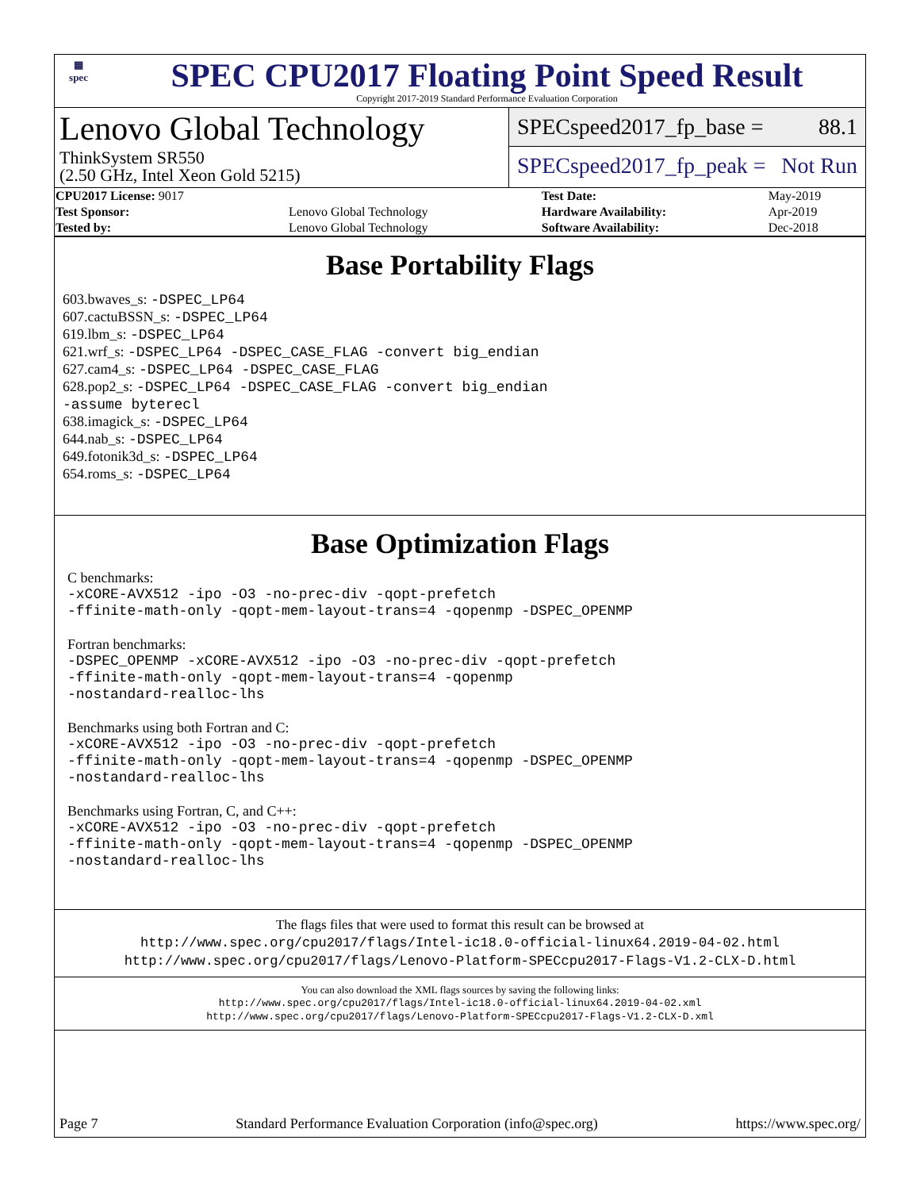▦
spec
SPEC CPU2017 Floating Point Speed Result
Copyright 2017-2019 Standard Performance Evaluation Corporation
Lenovo Global Technology
ThinkSystem SR550
(2.50 GHz, Intel Xeon Gold 5215)
SPECspeed2017_fp_base = 88.1
SPECspeed2017_fp_peak = Not Run
| CPU2017 License: 9017 | | Test Date: | May-2019 |
| Test Sponsor: | Lenovo Global Technology | Hardware Availability: | Apr-2019 |
| Tested by: | Lenovo Global Technology | Software Availability: | Dec-2018 |
Base Portability Flags
603.bwaves_s: -DSPEC_LP64
607.cactuBSSN_s: -DSPEC_LP64
619.lbm_s: -DSPEC_LP64
621.wrf_s: -DSPEC_LP64 -DSPEC_CASE_FLAG -convert big_endian
627.cam4_s: -DSPEC_LP64 -DSPEC_CASE_FLAG
628.pop2_s: -DSPEC_LP64 -DSPEC_CASE_FLAG -convert big_endian
-assume byterecl
638.imagick_s: -DSPEC_LP64
644.nab_s: -DSPEC_LP64
649.fotonik3d_s: -DSPEC_LP64
654.roms_s: -DSPEC_LP64
Base Optimization Flags
C benchmarks:
-xCORE-AVX512 -ipo -O3 -no-prec-div -qopt-prefetch
-ffinite-math-only -qopt-mem-layout-trans=4 -qopenmp -DSPEC_OPENMP
Fortran benchmarks:
-DSPEC_OPENMP -xCORE-AVX512 -ipo -O3 -no-prec-div -qopt-prefetch
-ffinite-math-only -qopt-mem-layout-trans=4 -qopenmp
-nostandard-realloc-lhs
Benchmarks using both Fortran and C:
-xCORE-AVX512 -ipo -O3 -no-prec-div -qopt-prefetch
-ffinite-math-only -qopt-mem-layout-trans=4 -qopenmp -DSPEC_OPENMP
-nostandard-realloc-lhs
Benchmarks using Fortran, C, and C++:
-xCORE-AVX512 -ipo -O3 -no-prec-div -qopt-prefetch
-ffinite-math-only -qopt-mem-layout-trans=4 -qopenmp -DSPEC_OPENMP
-nostandard-realloc-lhs
The flags files that were used to format this result can be browsed at
http://www.spec.org/cpu2017/flags/Intel-ic18.0-official-linux64.2019-04-02.html
http://www.spec.org/cpu2017/flags/Lenovo-Platform-SPECcpu2017-Flags-V1.2-CLX-D.html
You can also download the XML flags sources by saving the following links:
http://www.spec.org/cpu2017/flags/Intel-ic18.0-official-linux64.2019-04-02.xml
http://www.spec.org/cpu2017/flags/Lenovo-Platform-SPECcpu2017-Flags-V1.2-CLX-D.xml
Page 7 Standard Performance Evaluation Corporation (info@spec.org) https://www.spec.org/